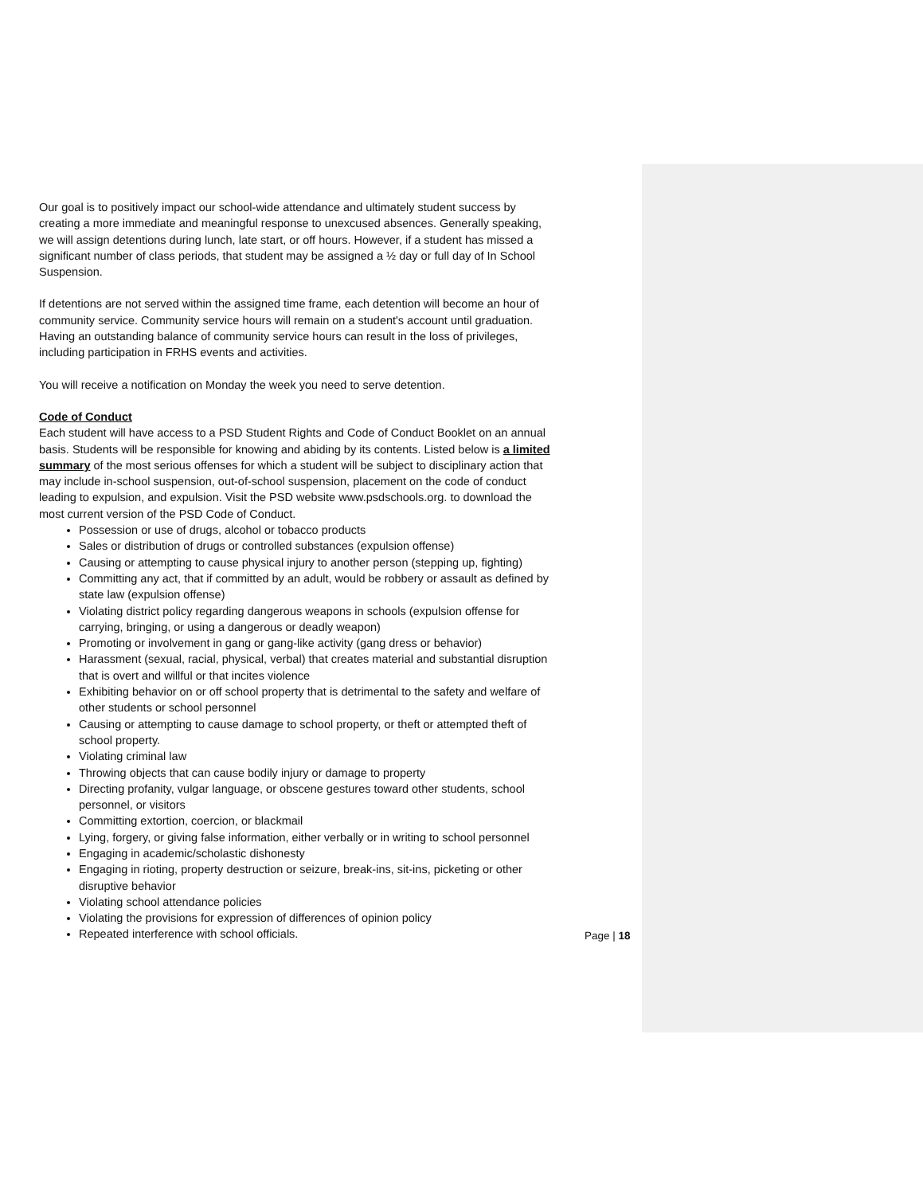Our goal is to positively impact our school-wide attendance and ultimately student success by creating a more immediate and meaningful response to unexcused absences. Generally speaking, we will assign detentions during lunch, late start, or off hours. However, if a student has missed a significant number of class periods, that student may be assigned a ½ day or full day of In School Suspension.
If detentions are not served within the assigned time frame, each detention will become an hour of community service. Community service hours will remain on a student's account until graduation. Having an outstanding balance of community service hours can result in the loss of privileges, including participation in FRHS events and activities.
You will receive a notification on Monday the week you need to serve detention.
Code of Conduct
Each student will have access to a PSD Student Rights and Code of Conduct Booklet on an annual basis. Students will be responsible for knowing and abiding by its contents. Listed below is a limited summary of the most serious offenses for which a student will be subject to disciplinary action that may include in-school suspension, out-of-school suspension, placement on the code of conduct leading to expulsion, and expulsion. Visit the PSD website www.psdschools.org. to download the most current version of the PSD Code of Conduct.
Possession or use of drugs, alcohol or tobacco products
Sales or distribution of drugs or controlled substances (expulsion offense)
Causing or attempting to cause physical injury to another person (stepping up, fighting)
Committing any act, that if committed by an adult, would be robbery or assault as defined by state law (expulsion offense)
Violating district policy regarding dangerous weapons in schools (expulsion offense for carrying, bringing, or using a dangerous or deadly weapon)
Promoting or involvement in gang or gang-like activity (gang dress or behavior)
Harassment (sexual, racial, physical, verbal) that creates material and substantial disruption that is overt and willful or that incites violence
Exhibiting behavior on or off school property that is detrimental to the safety and welfare of other students or school personnel
Causing or attempting to cause damage to school property, or theft or attempted theft of school property.
Violating criminal law
Throwing objects that can cause bodily injury or damage to property
Directing profanity, vulgar language, or obscene gestures toward other students, school personnel, or visitors
Committing extortion, coercion, or blackmail
Lying, forgery, or giving false information, either verbally or in writing to school personnel
Engaging in academic/scholastic dishonesty
Engaging in rioting, property destruction or seizure, break-ins, sit-ins, picketing or other disruptive behavior
Violating school attendance policies
Violating the provisions for expression of differences of opinion policy
Repeated interference with school officials.
Page | 18